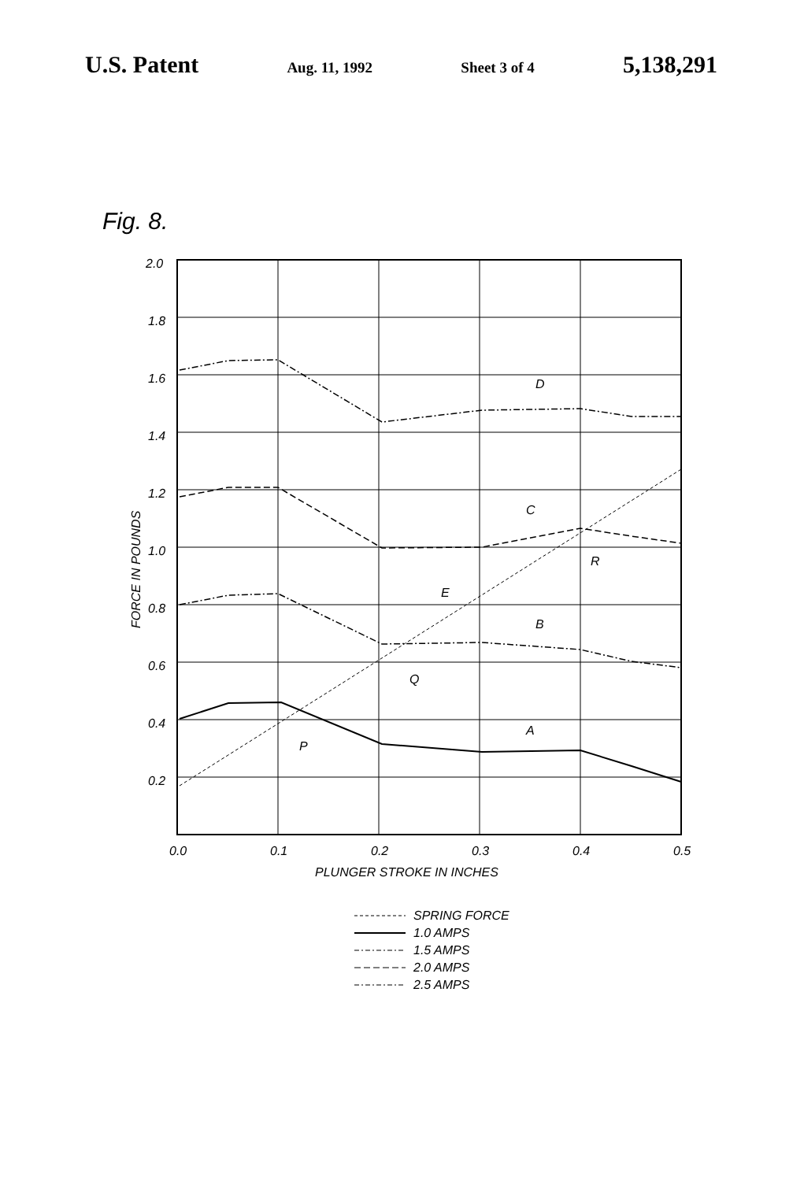U.S. Patent Aug. 11, 1992 Sheet 3 of 4 5,138,291
Fig. 8.
2.0
1.8
1.6
1.4
1.2
1.0
0.8
0.6
0.4
0.2
0.0
0.1
0.2
0.3
0.4
0.5
PLUNGER STROKE IN INCHES
FORCE IN POUNDS
D
C
B
A
E
R
Q
P
SPRING FORCE
1.0 AMPS
1.5 AMPS
2.0 AMPS
2.5 AMPS